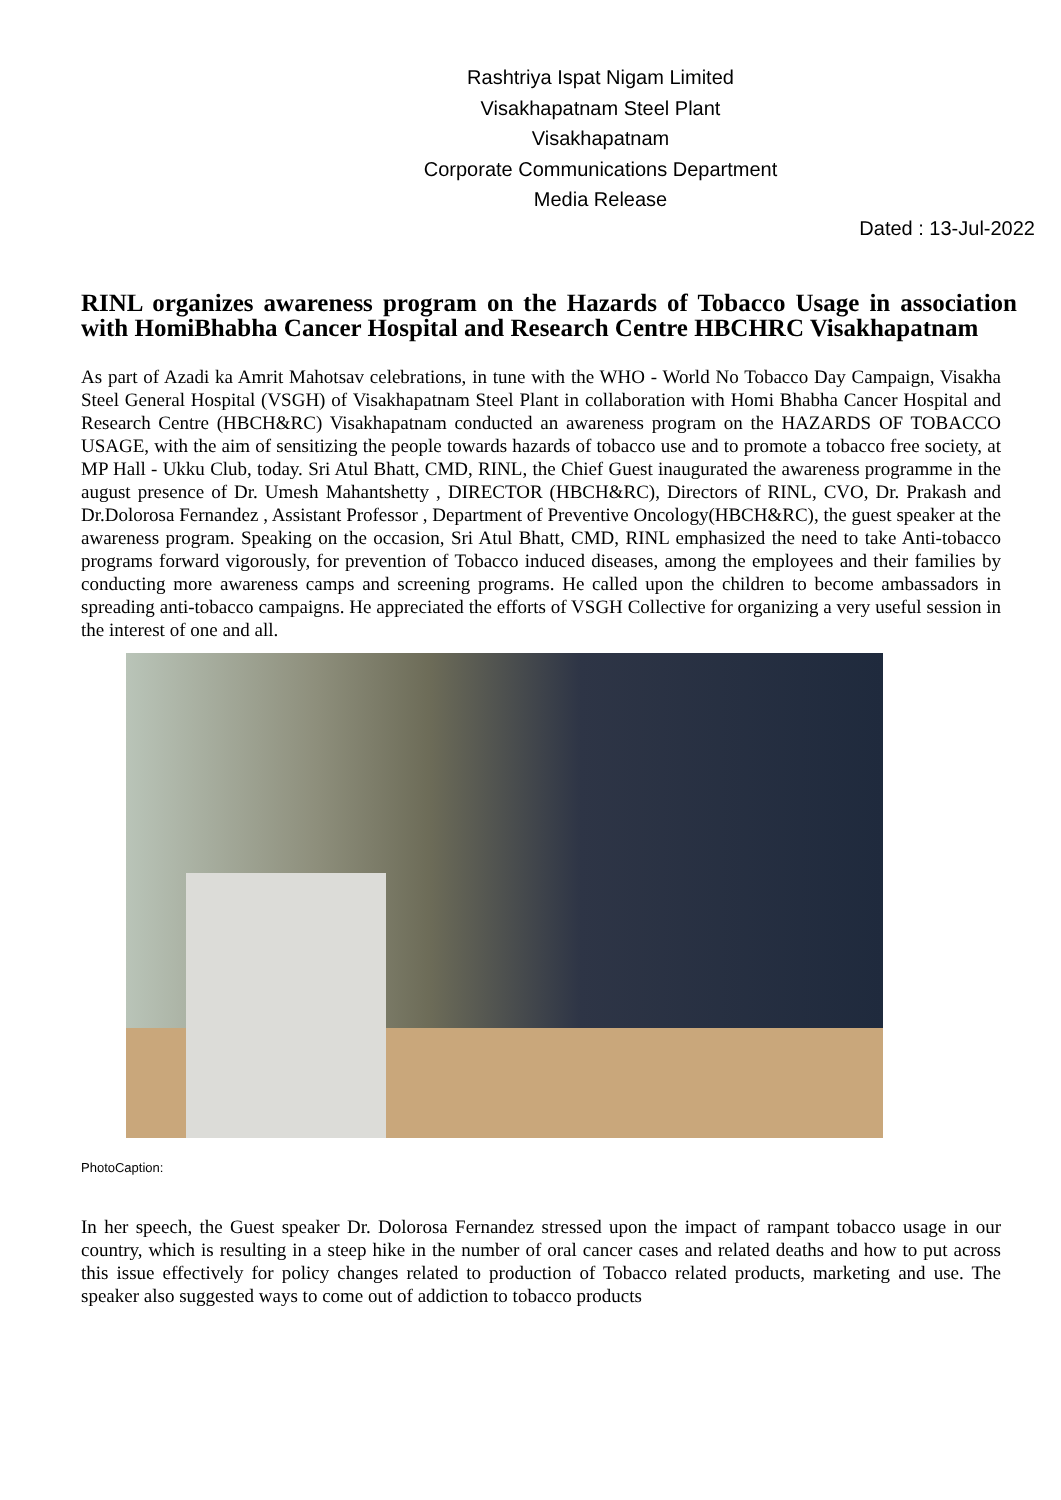Rashtriya Ispat Nigam Limited
Visakhapatnam Steel Plant
Visakhapatnam
Corporate Communications Department
Media Release
Dated : 13-Jul-2022
RINL organizes awareness program on the Hazards of Tobacco Usage in association with HomiBhabha Cancer Hospital and Research Centre HBCHRC Visakhapatnam
As part of Azadi ka Amrit Mahotsav celebrations, in tune with the WHO - World No Tobacco Day Campaign, Visakha Steel General Hospital (VSGH) of Visakhapatnam Steel Plant in collaboration with Homi Bhabha Cancer Hospital and Research Centre (HBCH&RC) Visakhapatnam conducted an awareness program on the HAZARDS OF TOBACCO USAGE, with the aim of sensitizing the people towards hazards of tobacco use and to promote a tobacco free society, at MP Hall - Ukku Club, today. Sri Atul Bhatt, CMD, RINL, the Chief Guest inaugurated the awareness programme in the august presence of Dr. Umesh Mahantshetty , DIRECTOR (HBCH&RC), Directors of RINL, CVO, Dr. Prakash and Dr.Dolorosa Fernandez , Assistant Professor , Department of Preventive Oncology(HBCH&RC), the guest speaker at the awareness program. Speaking on the occasion, Sri Atul Bhatt, CMD, RINL emphasized the need to take Anti-tobacco programs forward vigorously, for prevention of Tobacco induced diseases, among the employees and their families by conducting more awareness camps and screening programs. He called upon the children to become ambassadors in spreading anti-tobacco campaigns. He appreciated the efforts of VSGH Collective for organizing a very useful session in the interest of one and all.
PhotoCaption:
In her speech, the Guest speaker Dr. Dolorosa Fernandez stressed upon the impact of rampant tobacco usage in our country, which is resulting in a steep hike in the number of oral cancer cases and related deaths and how to put across this issue effectively for policy changes related to production of Tobacco related products, marketing and use. The speaker also suggested ways to come out of addiction to tobacco products